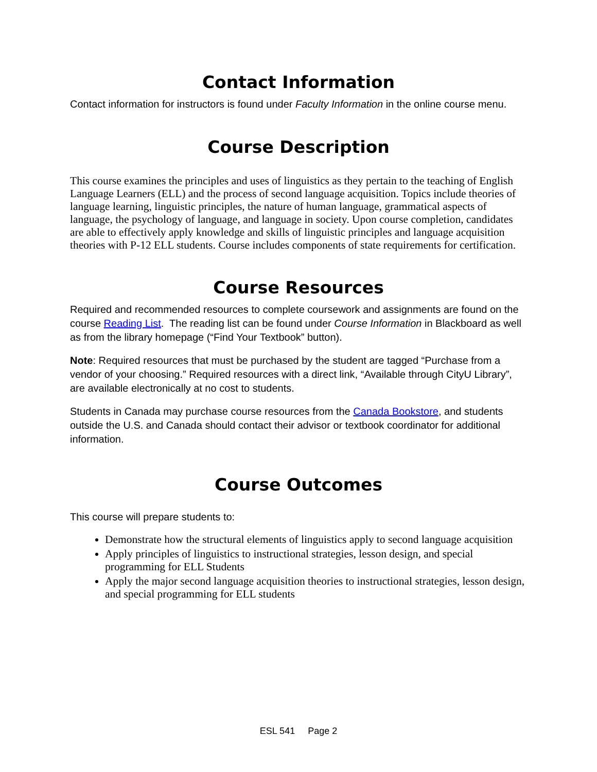Contact Information
Contact information for instructors is found under Faculty Information in the online course menu.
Course Description
This course examines the principles and uses of linguistics as they pertain to the teaching of English Language Learners (ELL) and the process of second language acquisition. Topics include theories of language learning, linguistic principles, the nature of human language, grammatical aspects of language, the psychology of language, and language in society. Upon course completion, candidates are able to effectively apply knowledge and skills of linguistic principles and language acquisition theories with P-12 ELL students. Course includes components of state requirements for certification.
Course Resources
Required and recommended resources to complete coursework and assignments are found on the course Reading List. The reading list can be found under Course Information in Blackboard as well as from the library homepage (“Find Your Textbook” button).
Note: Required resources that must be purchased by the student are tagged “Purchase from a vendor of your choosing.” Required resources with a direct link, “Available through CityU Library”, are available electronically at no cost to students.
Students in Canada may purchase course resources from the Canada Bookstore, and students outside the U.S. and Canada should contact their advisor or textbook coordinator for additional information.
Course Outcomes
This course will prepare students to:
Demonstrate how the structural elements of linguistics apply to second language acquisition
Apply principles of linguistics to instructional strategies, lesson design, and special programming for ELL Students
Apply the major second language acquisition theories to instructional strategies, lesson design, and special programming for ELL students
ESL 541 Page 2